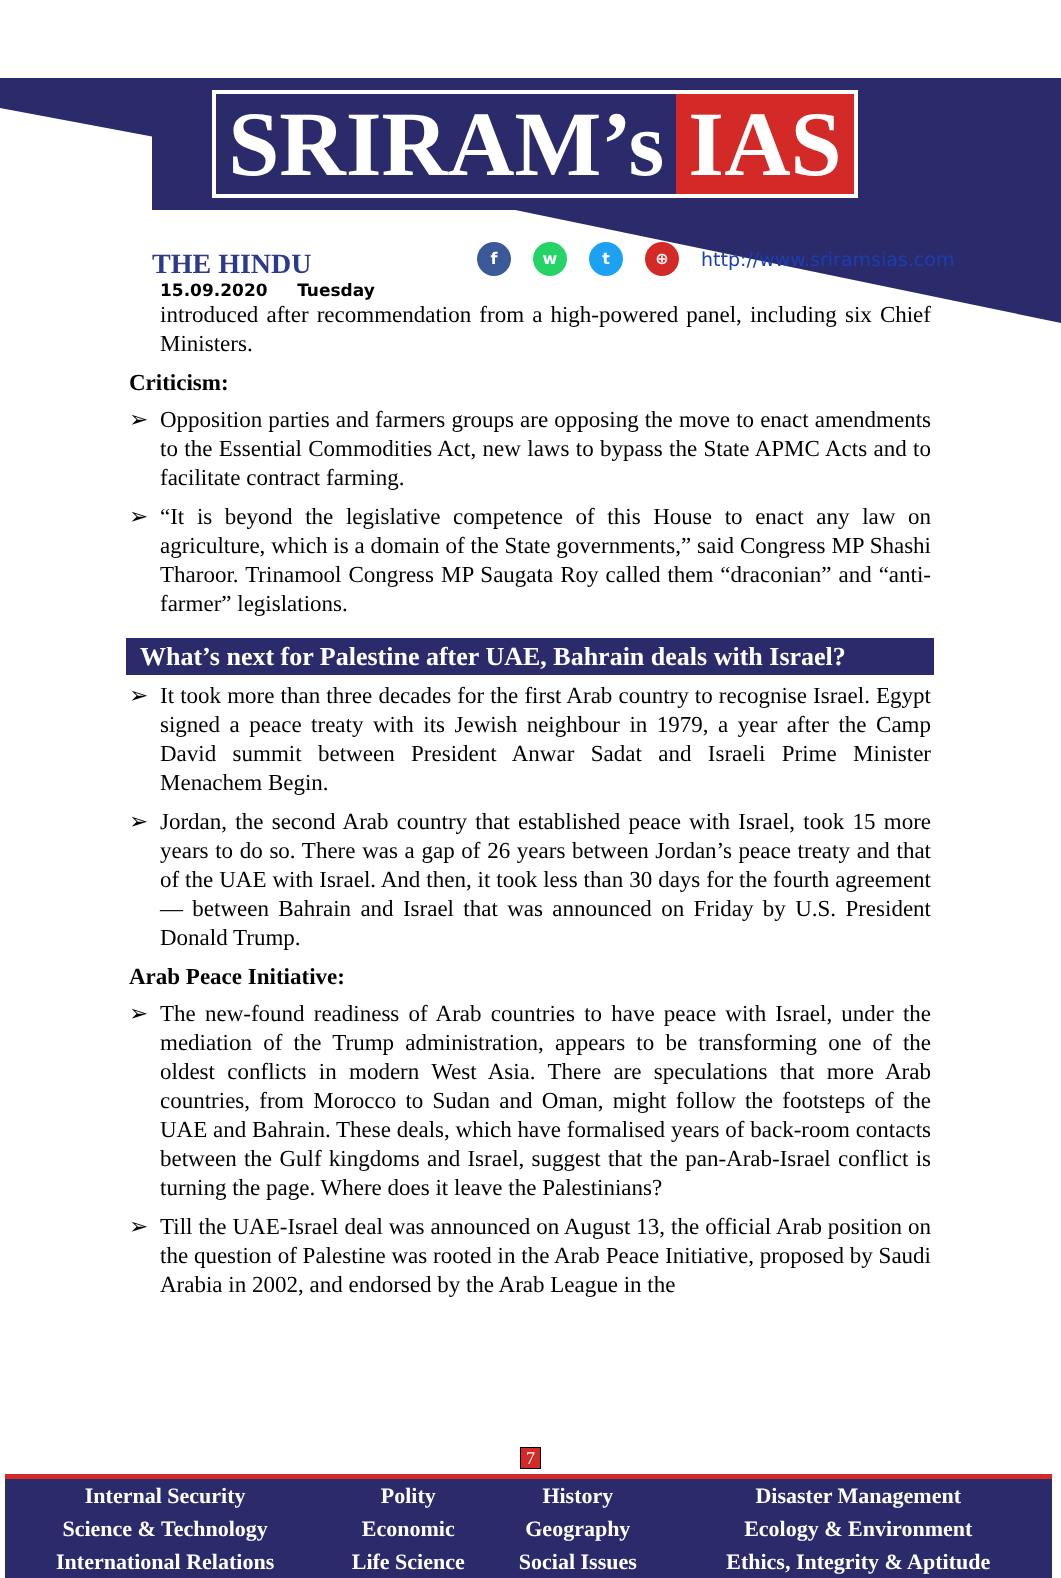SRIRAM’s IAS
THE HINDU
15.09.2020 Tuesday
f w t ⊕
http://www.sriramsias.com
introduced after recommendation from a high-powered panel, including six Chief Ministers.
Criticism:
➢ Opposition parties and farmers groups are opposing the move to enact amendments to the Essential Commodities Act, new laws to bypass the State APMC Acts and to facilitate contract farming.
➢ “It is beyond the legislative competence of this House to enact any law on agriculture, which is a domain of the State governments,” said Congress MP Shashi Tharoor. Trinamool Congress MP Saugata Roy called them “draconian” and “anti-farmer” legislations.
What’s next for Palestine after UAE, Bahrain deals with Israel?
➢ It took more than three decades for the first Arab country to recognise Israel. Egypt signed a peace treaty with its Jewish neighbour in 1979, a year after the Camp David summit between President Anwar Sadat and Israeli Prime Minister Menachem Begin.
➢ Jordan, the second Arab country that established peace with Israel, took 15 more years to do so. There was a gap of 26 years between Jordan’s peace treaty and that of the UAE with Israel. And then, it took less than 30 days for the fourth agreement — between Bahrain and Israel that was announced on Friday by U.S. President Donald Trump.
Arab Peace Initiative:
➢ The new-found readiness of Arab countries to have peace with Israel, under the mediation of the Trump administration, appears to be transforming one of the oldest conflicts in modern West Asia. There are speculations that more Arab countries, from Morocco to Sudan and Oman, might follow the footsteps of the UAE and Bahrain. These deals, which have formalised years of back-room contacts between the Gulf kingdoms and Israel, suggest that the pan-Arab-Israel conflict is turning the page. Where does it leave the Palestinians?
➢ Till the UAE-Israel deal was announced on August 13, the official Arab position on the question of Palestine was rooted in the Arab Peace Initiative, proposed by Saudi Arabia in 2002, and endorsed by the Arab League in the
7
| Internal Security | Polity | History | Disaster Management |
| Science & Technology | Economic | Geography | Ecology & Environment |
| International Relations | Life Science | Social Issues | Ethics, Integrity & Aptitude |